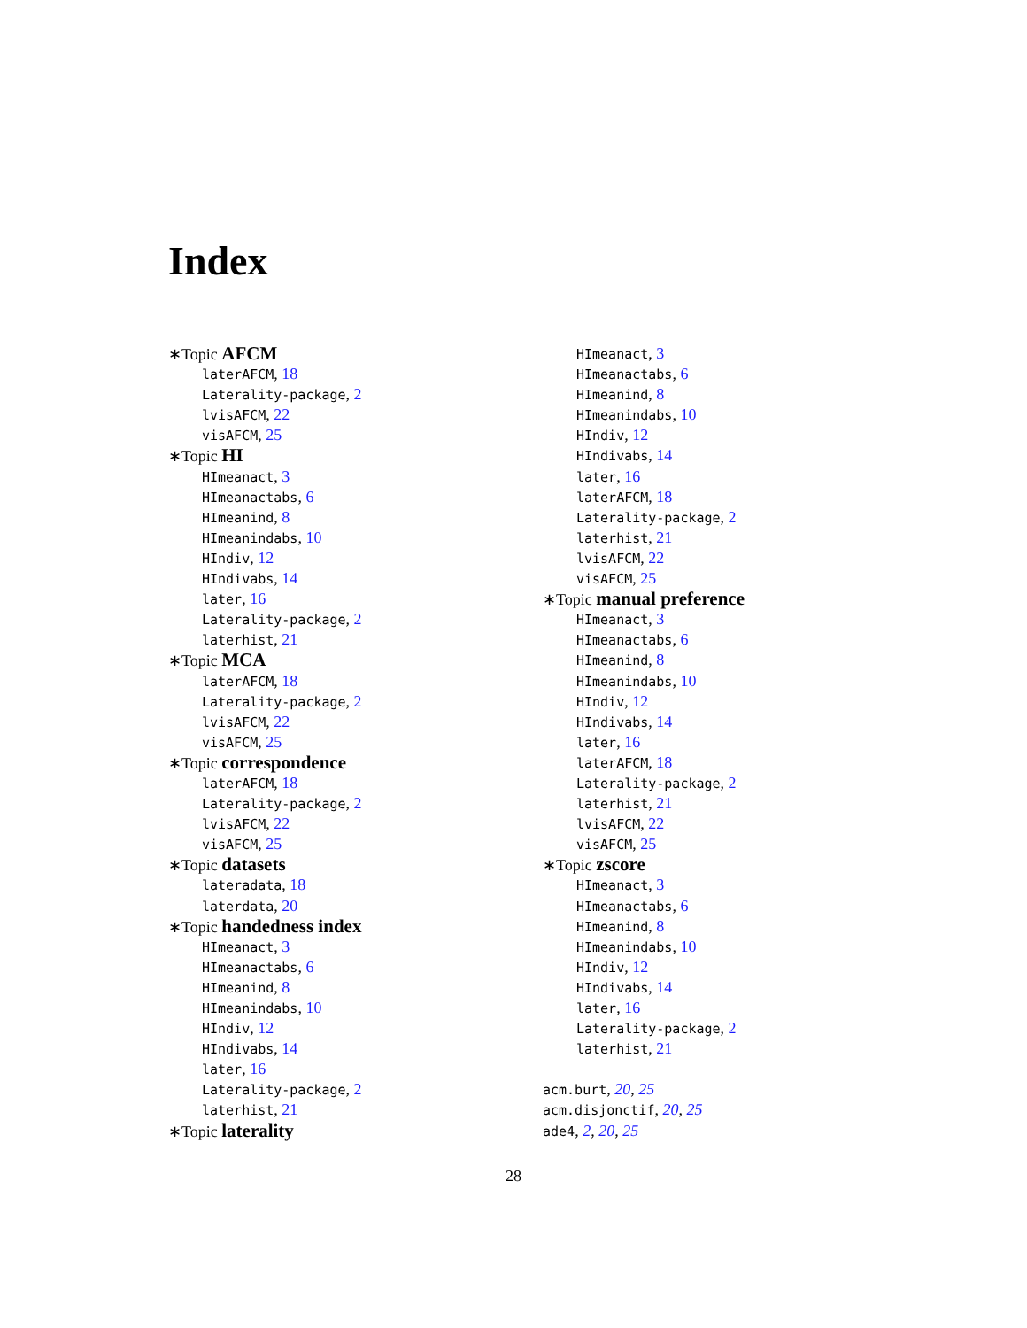Index
∗Topic AFCM
laterAFCM, 18
Laterality-package, 2
lvisAFCM, 22
visAFCM, 25
∗Topic HI
HImeanact, 3
HImeanactabs, 6
HImeanind, 8
HImeanindabs, 10
HIndiv, 12
HIndivabs, 14
later, 16
Laterality-package, 2
laterhist, 21
∗Topic MCA
laterAFCM, 18
Laterality-package, 2
lvisAFCM, 22
visAFCM, 25
∗Topic correspondence
laterAFCM, 18
Laterality-package, 2
lvisAFCM, 22
visAFCM, 25
∗Topic datasets
lateradata, 18
laterdata, 20
∗Topic handedness index
HImeanact, 3
HImeanactabs, 6
HImeanind, 8
HImeanindabs, 10
HIndiv, 12
HIndivabs, 14
later, 16
Laterality-package, 2
laterhist, 21
∗Topic laterality
HImeanact, 3
HImeanactabs, 6
HImeanind, 8
HImeanindabs, 10
HIndiv, 12
HIndivabs, 14
later, 16
laterAFCM, 18
Laterality-package, 2
laterhist, 21
lvisAFCM, 22
visAFCM, 25
∗Topic manual preference
HImeanact, 3
HImeanactabs, 6
HImeanind, 8
HImeanindabs, 10
HIndiv, 12
HIndivabs, 14
later, 16
laterAFCM, 18
Laterality-package, 2
laterhist, 21
lvisAFCM, 22
visAFCM, 25
∗Topic zscore
HImeanact, 3
HImeanactabs, 6
HImeanind, 8
HImeanindabs, 10
HIndiv, 12
HIndivabs, 14
later, 16
Laterality-package, 2
laterhist, 21
acm.burt, 20, 25
acm.disjonctif, 20, 25
ade4, 2, 20, 25
28